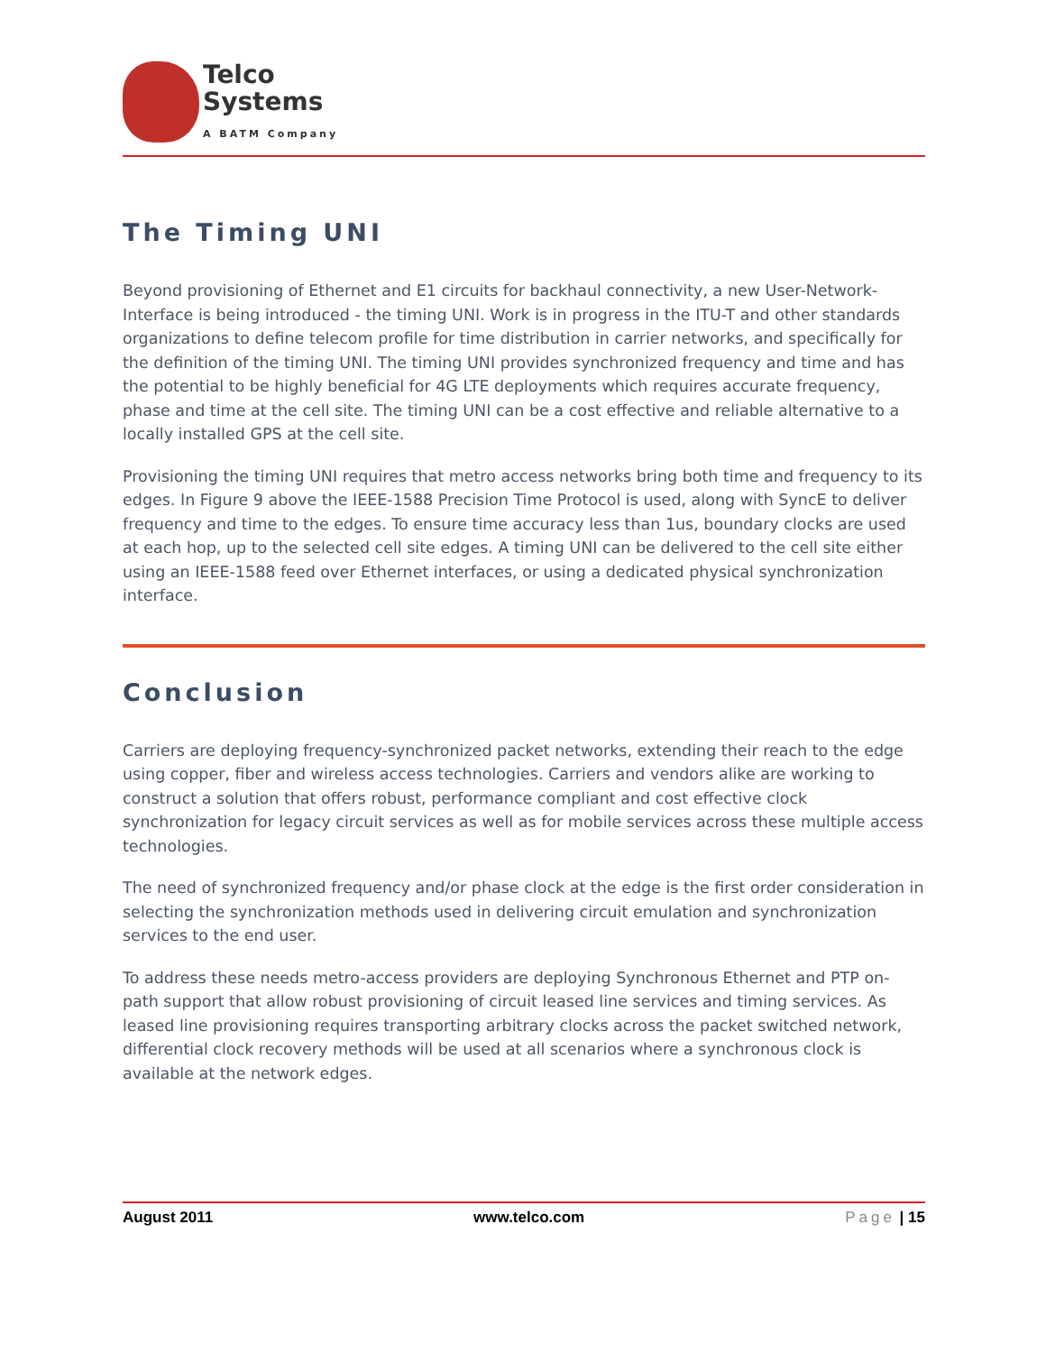Telco
Systems
A BATM Company
The Timing UNI
Beyond provisioning of Ethernet and E1 circuits for backhaul connectivity, a new User-Network-Interface is being introduced - the timing UNI. Work is in progress in the ITU-T and other standards organizations to define telecom profile for time distribution in carrier networks, and specifically for the definition of the timing UNI. The timing UNI provides synchronized frequency and time and has the potential to be highly beneficial for 4G LTE deployments which requires accurate frequency, phase and time at the cell site. The timing UNI can be a cost effective and reliable alternative to a locally installed GPS at the cell site.
Provisioning the timing UNI requires that metro access networks bring both time and frequency to its edges. In Figure 9 above the IEEE-1588 Precision Time Protocol is used, along with SyncE to deliver frequency and time to the edges. To ensure time accuracy less than 1us, boundary clocks are used at each hop, up to the selected cell site edges. A timing UNI can be delivered to the cell site either using an IEEE-1588 feed over Ethernet interfaces, or using a dedicated physical synchronization interface.
Conclusion
Carriers are deploying frequency-synchronized packet networks, extending their reach to the edge using copper, fiber and wireless access technologies. Carriers and vendors alike are working to construct a solution that offers robust, performance compliant and cost effective clock synchronization for legacy circuit services as well as for mobile services across these multiple access technologies.
The need of synchronized frequency and/or phase clock at the edge is the first order consideration in selecting the synchronization methods used in delivering circuit emulation and synchronization services to the end user.
To address these needs metro-access providers are deploying Synchronous Ethernet and PTP on-path support that allow robust provisioning of circuit leased line services and timing services. As leased line provisioning requires transporting arbitrary clocks across the packet switched network, differential clock recovery methods will be used at all scenarios where a synchronous clock is available at the network edges.
August 2011 www.telco.com Page | 15